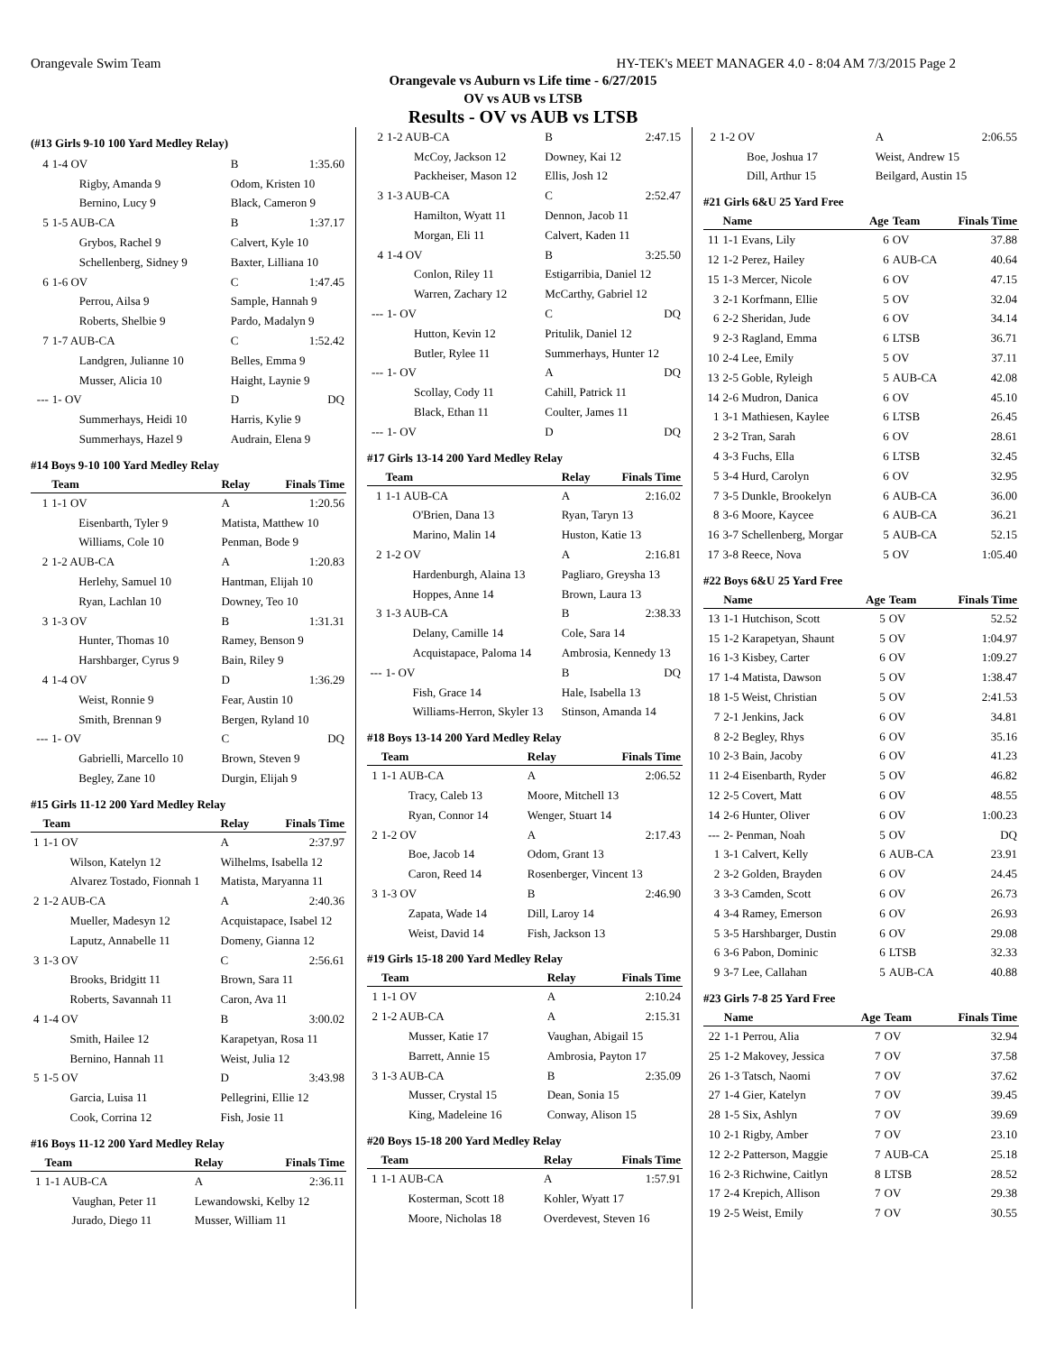Orangevale Swim Team HY-TEK's MEET MANAGER 4.0 - 8:04 AM 7/3/2015 Page 2
Orangevale vs Auburn vs Life time - 6/27/2015
OV vs AUB vs LTSB
Results - OV vs AUB vs LTSB
(#13 Girls 9-10 100 Yard Medley Relay)
| 4 | 1-4 OV | B | 1:35.60 |
| | Rigby, Amanda 9 | Odom, Kristen 10 | |
| | Bernino, Lucy 9 | Black, Cameron 9 | |
| 5 | 1-5 AUB-CA | B | 1:37.17 |
| | Grybos, Rachel 9 | Calvert, Kyle 10 | |
| | Schellenberg, Sidney 9 | Baxter, Lilliana 10 | |
| 6 | 1-6 OV | C | 1:47.45 |
| | Perrou, Ailsa 9 | Sample, Hannah 9 | |
| | Roberts, Shelbie 9 | Pardo, Madalyn 9 | |
| 7 | 1-7 AUB-CA | C | 1:52.42 |
| | Landgren, Julianne 10 | Belles, Emma 9 | |
| | Musser, Alicia 10 | Haight, Laynie 9 | |
| --- | 1- OV | D | DQ |
| | Summerhays, Heidi 10 | Harris, Kylie 9 | |
| | Summerhays, Hazel 9 | Audrain, Elena 9 | |
#14 Boys 9-10 100 Yard Medley Relay
| | Team | Relay | Finals Time |
| --- | --- | --- | --- |
| 1 | 1-1 OV | A | 1:20.56 |
| | Eisenbarth, Tyler 9 | Matista, Matthew 10 | |
| | Williams, Cole 10 | Penman, Bode 9 | |
| 2 | 1-2 AUB-CA | A | 1:20.83 |
| | Herlehy, Samuel 10 | Hantman, Elijah 10 | |
| | Ryan, Lachlan 10 | Downey, Teo 10 | |
| 3 | 1-3 OV | B | 1:31.31 |
| | Hunter, Thomas 10 | Ramey, Benson 9 | |
| | Harshbarger, Cyrus 9 | Bain, Riley 9 | |
| 4 | 1-4 OV | D | 1:36.29 |
| | Weist, Ronnie 9 | Fear, Austin 10 | |
| | Smith, Brennan 9 | Bergen, Ryland 10 | |
| --- | 1- OV | C | DQ |
| | Gabrielli, Marcello 10 | Brown, Steven 9 | |
| | Begley, Zane 10 | Durgin, Elijah 9 | |
#15 Girls 11-12 200 Yard Medley Relay
| | Team | Relay | Finals Time |
| --- | --- | --- | --- |
| 1 | 1-1 OV | A | 2:37.97 |
| | Wilson, Katelyn 12 | Wilhelms, Isabella 12 | |
| | Alvarez Tostado, Fionnah 1 | Matista, Maryanna 11 | |
| 2 | 1-2 AUB-CA | A | 2:40.36 |
| | Mueller, Madesyn 12 | Acquistapace, Isabel 12 | |
| | Laputz, Annabelle 11 | Domeny, Gianna 12 | |
| 3 | 1-3 OV | C | 2:56.61 |
| | Brooks, Bridgitt 11 | Brown, Sara 11 | |
| | Roberts, Savannah 11 | Caron, Ava 11 | |
| 4 | 1-4 OV | B | 3:00.02 |
| | Smith, Hailee 12 | Karapetyan, Rosa 11 | |
| | Bernino, Hannah 11 | Weist, Julia 12 | |
| 5 | 1-5 OV | D | 3:43.98 |
| | Garcia, Luisa 11 | Pellegrini, Ellie 12 | |
| | Cook, Corrina 12 | Fish, Josie 11 | |
#16 Boys 11-12 200 Yard Medley Relay
| | Team | Relay | Finals Time |
| --- | --- | --- | --- |
| 1 | 1-1 AUB-CA | A | 2:36.11 |
| | Vaughan, Peter 11 | Lewandowski, Kelby 12 | |
| | Jurado, Diego 11 | Musser, William 11 | |
| 2 | 1-2 AUB-CA | B | 2:47.15 |
| | McCoy, Jackson 12 | Downey, Kai 12 | |
| | Packheiser, Mason 12 | Ellis, Josh 12 | |
| 3 | 1-3 AUB-CA | C | 2:52.47 |
| | Hamilton, Wyatt 11 | Dennon, Jacob 11 | |
| | Morgan, Eli 11 | Calvert, Kaden 11 | |
| 4 | 1-4 OV | B | 3:25.50 |
| | Conlon, Riley 11 | Estigarribia, Daniel 12 | |
| | Warren, Zachary 12 | McCarthy, Gabriel 12 | |
| --- | 1- OV | C | DQ |
| | Hutton, Kevin 12 | Pritulik, Daniel 12 | |
| | Butler, Rylee 11 | Summerhays, Hunter 12 | |
| --- | 1- OV | A | DQ |
| | Scollay, Cody 11 | Cahill, Patrick 11 | |
| | Black, Ethan 11 | Coulter, James 11 | |
| --- | 1- OV | D | DQ |
#17 Girls 13-14 200 Yard Medley Relay
| | Team | Relay | Finals Time |
| --- | --- | --- | --- |
| 1 | 1-1 AUB-CA | A | 2:16.02 |
| | O'Brien, Dana 13 | Ryan, Taryn 13 | |
| | Marino, Malin 14 | Huston, Katie 13 | |
| 2 | 1-2 OV | A | 2:16.81 |
| | Hardenburgh, Alaina 13 | Pagliaro, Greysha 13 | |
| | Hoppes, Anne 14 | Brown, Laura 13 | |
| 3 | 1-3 AUB-CA | B | 2:38.33 |
| | Delany, Camille 14 | Cole, Sara 14 | |
| | Acquistapace, Paloma 14 | Ambrosia, Kennedy 13 | |
| --- | 1- OV | B | DQ |
| | Fish, Grace 14 | Hale, Isabella 13 | |
| | Williams-Herron, Skyler 13 | Stinson, Amanda 14 | |
#18 Boys 13-14 200 Yard Medley Relay
| | Team | Relay | Finals Time |
| --- | --- | --- | --- |
| 1 | 1-1 AUB-CA | A | 2:06.52 |
| | Tracy, Caleb 13 | Moore, Mitchell 13 | |
| | Ryan, Connor 14 | Wenger, Stuart 14 | |
| 2 | 1-2 OV | A | 2:17.43 |
| | Boe, Jacob 14 | Odom, Grant 13 | |
| | Caron, Reed 14 | Rosenberger, Vincent 13 | |
| 3 | 1-3 OV | B | 2:46.90 |
| | Zapata, Wade 14 | Dill, Laroy 14 | |
| | Weist, David 14 | Fish, Jackson 13 | |
#19 Girls 15-18 200 Yard Medley Relay
| | Team | Relay | Finals Time |
| --- | --- | --- | --- |
| 1 | 1-1 OV | A | 2:10.24 |
| 2 | 1-2 AUB-CA | A | 2:15.31 |
| | Musser, Katie 17 | Vaughan, Abigail 15 | |
| | Barrett, Annie 15 | Ambrosia, Payton 17 | |
| 3 | 1-3 AUB-CA | B | 2:35.09 |
| | Musser, Crystal 15 | Dean, Sonia 15 | |
| | King, Madeleine 16 | Conway, Alison 15 | |
#20 Boys 15-18 200 Yard Medley Relay
| | Team | Relay | Finals Time |
| --- | --- | --- | --- |
| 1 | 1-1 AUB-CA | A | 1:57.91 |
| | Kosterman, Scott 18 | Kohler, Wyatt 17 | |
| | Moore, Nicholas 18 | Overdevest, Steven 16 | |
| 2 | 1-2 OV | A | 2:06.55 |
| | Boe, Joshua 17 | Weist, Andrew 15 | |
| | Dill, Arthur 15 | Beilgard, Austin 15 | |
#21 Girls 6&U 25 Yard Free
| | Name | Age | Team | Finals Time |
| --- | --- | --- | --- | --- |
| 11 | 1-1 Evans, Lily | 6 | OV | 37.88 |
| 12 | 1-2 Perez, Hailey | 6 | AUB-CA | 40.64 |
| 15 | 1-3 Mercer, Nicole | 6 | OV | 47.15 |
| 3 | 2-1 Korfmann, Ellie | 5 | OV | 32.04 |
| 6 | 2-2 Sheridan, Jude | 6 | OV | 34.14 |
| 9 | 2-3 Ragland, Emma | 6 | LTSB | 36.71 |
| 10 | 2-4 Lee, Emily | 5 | OV | 37.11 |
| 13 | 2-5 Goble, Ryleigh | 5 | AUB-CA | 42.08 |
| 14 | 2-6 Mudron, Danica | 6 | OV | 45.10 |
| 1 | 3-1 Mathiesen, Kaylee | 6 | LTSB | 26.45 |
| 2 | 3-2 Tran, Sarah | 6 | OV | 28.61 |
| 4 | 3-3 Fuchs, Ella | 6 | LTSB | 32.45 |
| 5 | 3-4 Hurd, Carolyn | 6 | OV | 32.95 |
| 7 | 3-5 Dunkle, Brookelyn | 6 | AUB-CA | 36.00 |
| 8 | 3-6 Moore, Kaycee | 6 | AUB-CA | 36.21 |
| 16 | 3-7 Schellenberg, Morgar | 5 | AUB-CA | 52.15 |
| 17 | 3-8 Reece, Nova | 5 | OV | 1:05.40 |
#22 Boys 6&U 25 Yard Free
| | Name | Age | Team | Finals Time |
| --- | --- | --- | --- | --- |
| 13 | 1-1 Hutchison, Scott | 5 | OV | 52.52 |
| 15 | 1-2 Karapetyan, Shaunt | 5 | OV | 1:04.97 |
| 16 | 1-3 Kisbey, Carter | 6 | OV | 1:09.27 |
| 17 | 1-4 Matista, Dawson | 5 | OV | 1:38.47 |
| 18 | 1-5 Weist, Christian | 5 | OV | 2:41.53 |
| 7 | 2-1 Jenkins, Jack | 6 | OV | 34.81 |
| 8 | 2-2 Begley, Rhys | 6 | OV | 35.16 |
| 10 | 2-3 Bain, Jacoby | 6 | OV | 41.23 |
| 11 | 2-4 Eisenbarth, Ryder | 5 | OV | 46.82 |
| 12 | 2-5 Covert, Matt | 6 | OV | 48.55 |
| 14 | 2-6 Hunter, Oliver | 6 | OV | 1:00.23 |
| --- | 2- Penman, Noah | 5 | OV | DQ |
| 1 | 3-1 Calvert, Kelly | 6 | AUB-CA | 23.91 |
| 2 | 3-2 Golden, Brayden | 6 | OV | 24.45 |
| 3 | 3-3 Camden, Scott | 6 | OV | 26.73 |
| 4 | 3-4 Ramey, Emerson | 6 | OV | 26.93 |
| 5 | 3-5 Harshbarger, Dustin | 6 | OV | 29.08 |
| 6 | 3-6 Pabon, Dominic | 6 | LTSB | 32.33 |
| 9 | 3-7 Lee, Callahan | 5 | AUB-CA | 40.88 |
#23 Girls 7-8 25 Yard Free
| | Name | Age | Team | Finals Time |
| --- | --- | --- | --- | --- |
| 22 | 1-1 Perrou, Alia | 7 | OV | 32.94 |
| 25 | 1-2 Makovey, Jessica | 7 | OV | 37.58 |
| 26 | 1-3 Tatsch, Naomi | 7 | OV | 37.62 |
| 27 | 1-4 Gier, Katelyn | 7 | OV | 39.45 |
| 28 | 1-5 Six, Ashlyn | 7 | OV | 39.69 |
| 10 | 2-1 Rigby, Amber | 7 | OV | 23.10 |
| 12 | 2-2 Patterson, Maggie | 7 | AUB-CA | 25.18 |
| 16 | 2-3 Richwine, Caitlyn | 8 | LTSB | 28.52 |
| 17 | 2-4 Krepich, Allison | 7 | OV | 29.38 |
| 19 | 2-5 Weist, Emily | 7 | OV | 30.55 |